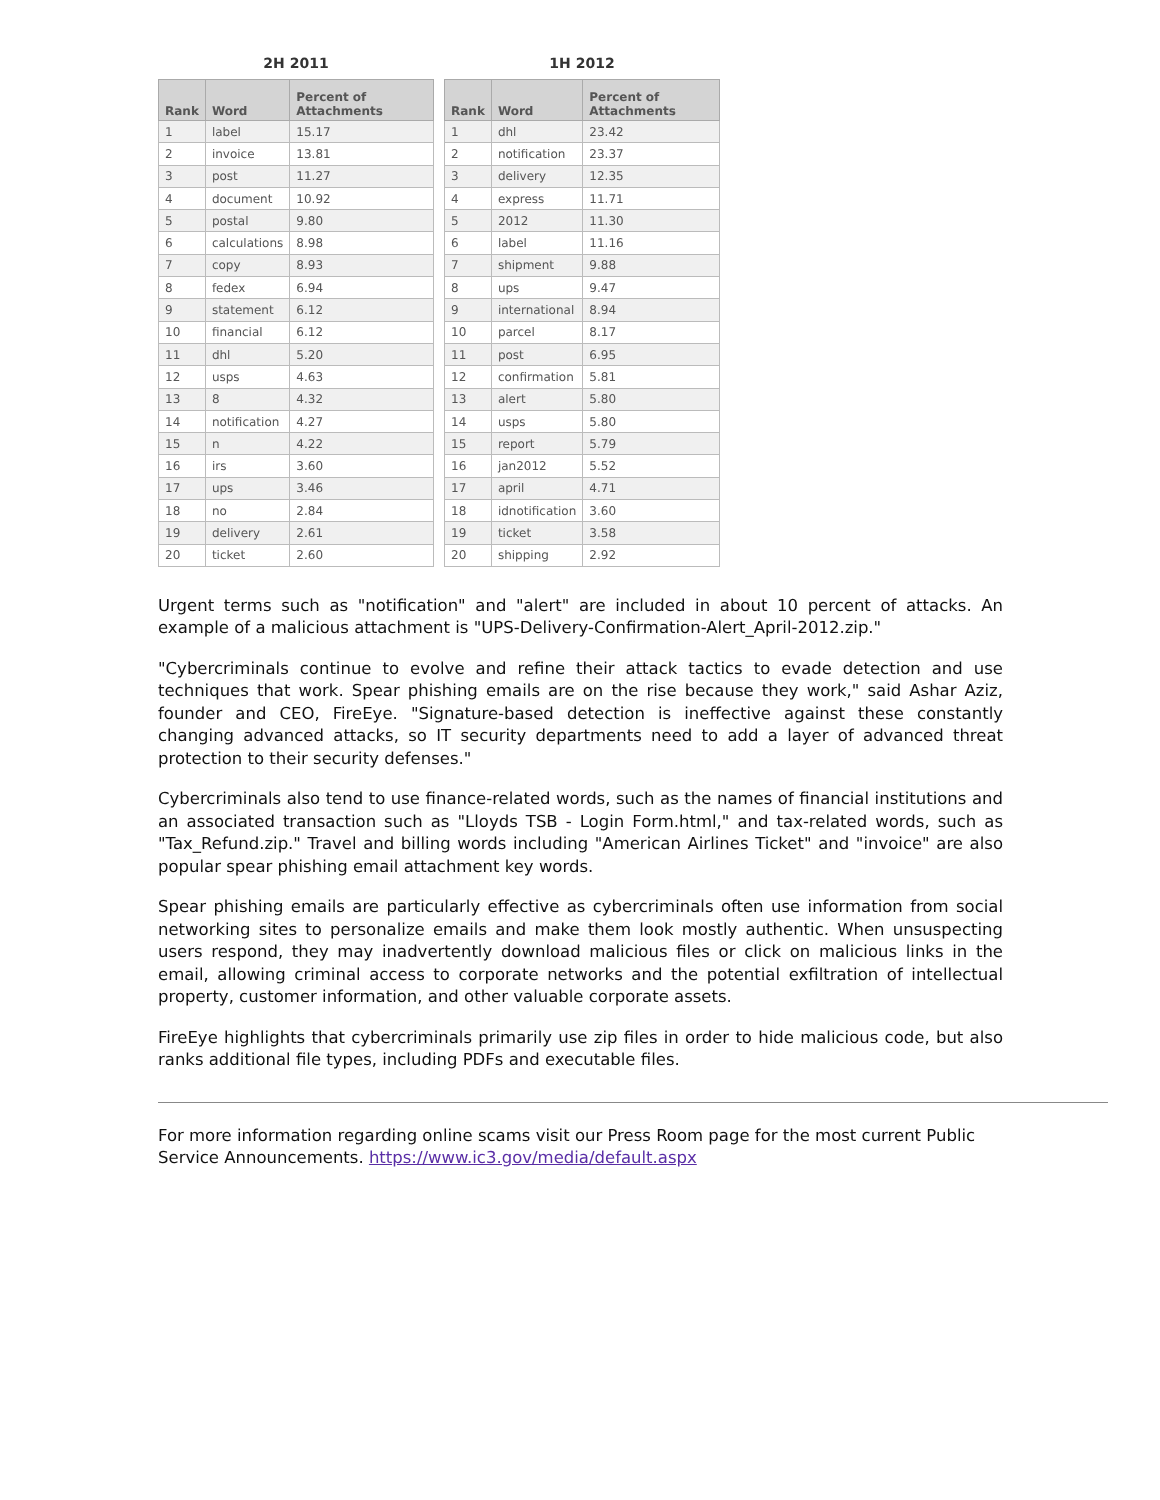2H 2011
| Rank | Word | Percent of Attachments |
| --- | --- | --- |
| 1 | label | 15.17 |
| 2 | invoice | 13.81 |
| 3 | post | 11.27 |
| 4 | document | 10.92 |
| 5 | postal | 9.80 |
| 6 | calculations | 8.98 |
| 7 | copy | 8.93 |
| 8 | fedex | 6.94 |
| 9 | statement | 6.12 |
| 10 | financial | 6.12 |
| 11 | dhl | 5.20 |
| 12 | usps | 4.63 |
| 13 | 8 | 4.32 |
| 14 | notification | 4.27 |
| 15 | n | 4.22 |
| 16 | irs | 3.60 |
| 17 | ups | 3.46 |
| 18 | no | 2.84 |
| 19 | delivery | 2.61 |
| 20 | ticket | 2.60 |
1H 2012
| Rank | Word | Percent of Attachments |
| --- | --- | --- |
| 1 | dhl | 23.42 |
| 2 | notification | 23.37 |
| 3 | delivery | 12.35 |
| 4 | express | 11.71 |
| 5 | 2012 | 11.30 |
| 6 | label | 11.16 |
| 7 | shipment | 9.88 |
| 8 | ups | 9.47 |
| 9 | international | 8.94 |
| 10 | parcel | 8.17 |
| 11 | post | 6.95 |
| 12 | confirmation | 5.81 |
| 13 | alert | 5.80 |
| 14 | usps | 5.80 |
| 15 | report | 5.79 |
| 16 | jan2012 | 5.52 |
| 17 | april | 4.71 |
| 18 | idnotification | 3.60 |
| 19 | ticket | 3.58 |
| 20 | shipping | 2.92 |
Urgent terms such as "notification" and "alert" are included in about 10 percent of attacks. An example of a malicious attachment is "UPS-Delivery-Confirmation-Alert_April-2012.zip."
"Cybercriminals continue to evolve and refine their attack tactics to evade detection and use techniques that work. Spear phishing emails are on the rise because they work," said Ashar Aziz, founder and CEO, FireEye. "Signature-based detection is ineffective against these constantly changing advanced attacks, so IT security departments need to add a layer of advanced threat protection to their security defenses."
Cybercriminals also tend to use finance-related words, such as the names of financial institutions and an associated transaction such as "Lloyds TSB - Login Form.html," and tax-related words, such as "Tax_Refund.zip." Travel and billing words including "American Airlines Ticket" and "invoice" are also popular spear phishing email attachment key words.
Spear phishing emails are particularly effective as cybercriminals often use information from social networking sites to personalize emails and make them look mostly authentic. When unsuspecting users respond, they may inadvertently download malicious files or click on malicious links in the email, allowing criminal access to corporate networks and the potential exfiltration of intellectual property, customer information, and other valuable corporate assets.
FireEye highlights that cybercriminals primarily use zip files in order to hide malicious code, but also ranks additional file types, including PDFs and executable files.
For more information regarding online scams visit our Press Room page for the most current Public Service Announcements. https://www.ic3.gov/media/default.aspx